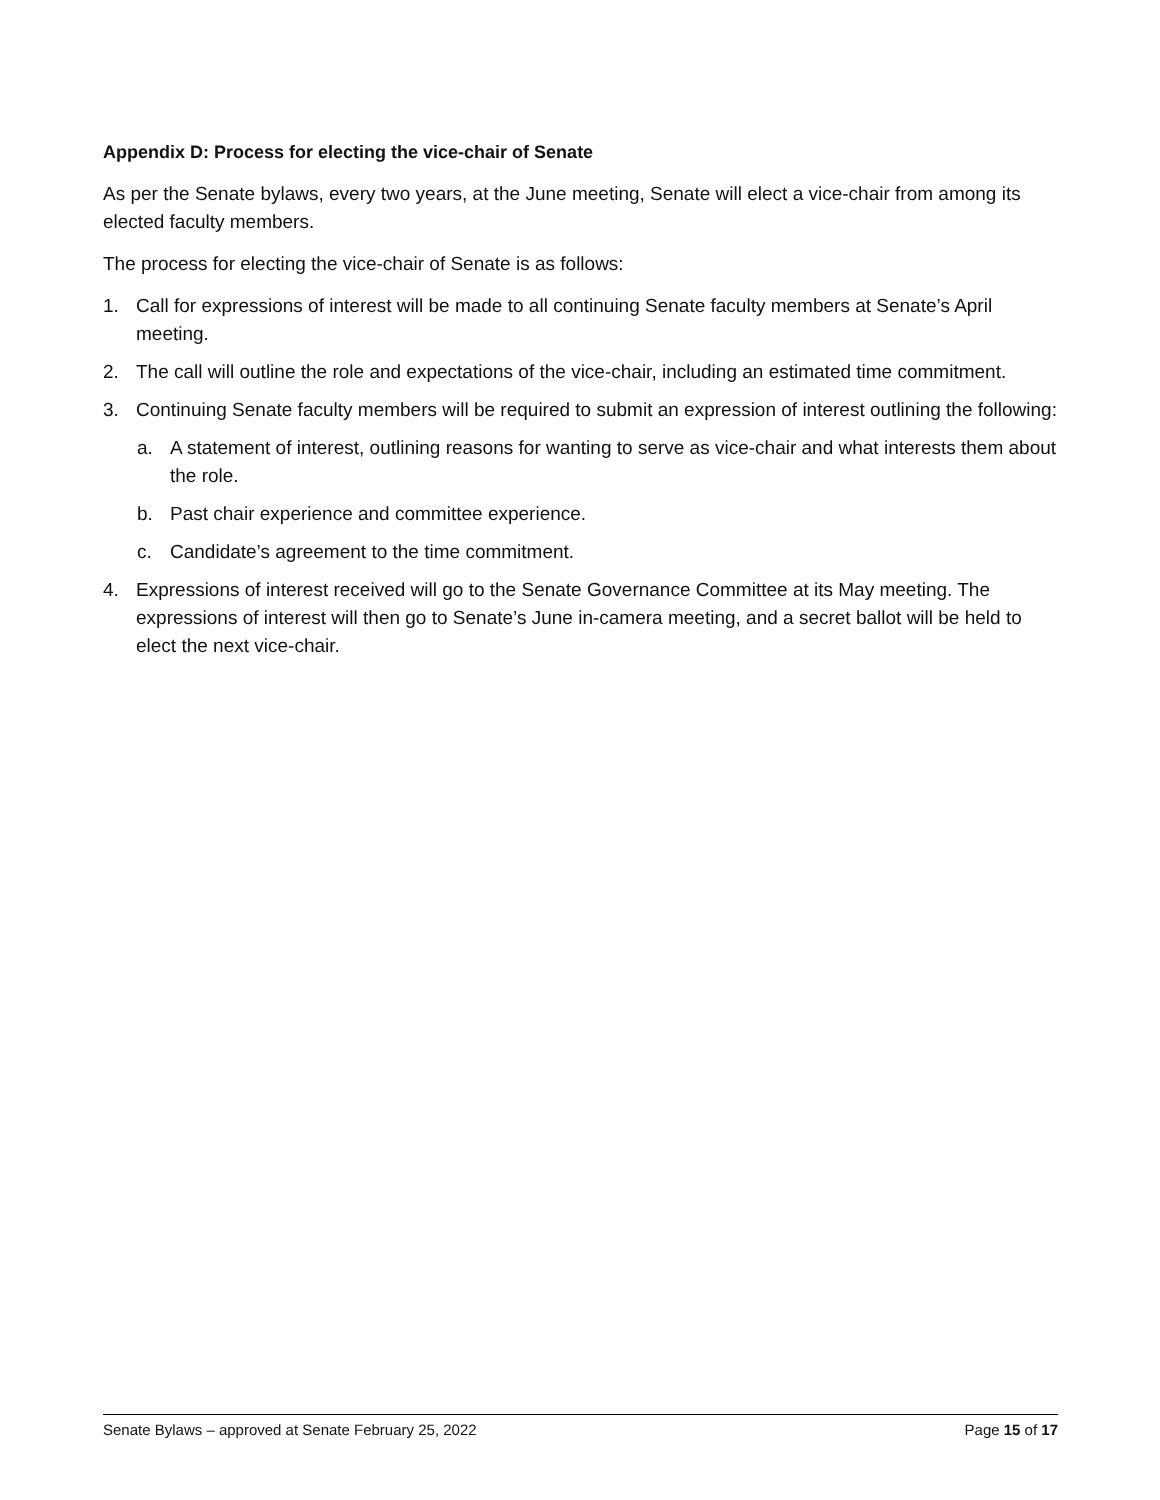Appendix D: Process for electing the vice-chair of Senate
As per the Senate bylaws, every two years, at the June meeting, Senate will elect a vice-chair from among its elected faculty members.
The process for electing the vice-chair of Senate is as follows:
1. Call for expressions of interest will be made to all continuing Senate faculty members at Senate’s April meeting.
2. The call will outline the role and expectations of the vice-chair, including an estimated time commitment.
3. Continuing Senate faculty members will be required to submit an expression of interest outlining the following:
a. A statement of interest, outlining reasons for wanting to serve as vice-chair and what interests them about the role.
b. Past chair experience and committee experience.
c. Candidate’s agreement to the time commitment.
4. Expressions of interest received will go to the Senate Governance Committee at its May meeting. The expressions of interest will then go to Senate’s June in-camera meeting, and a secret ballot will be held to elect the next vice-chair.
Senate Bylaws – approved at Senate February 25, 2022 Page 15 of 17